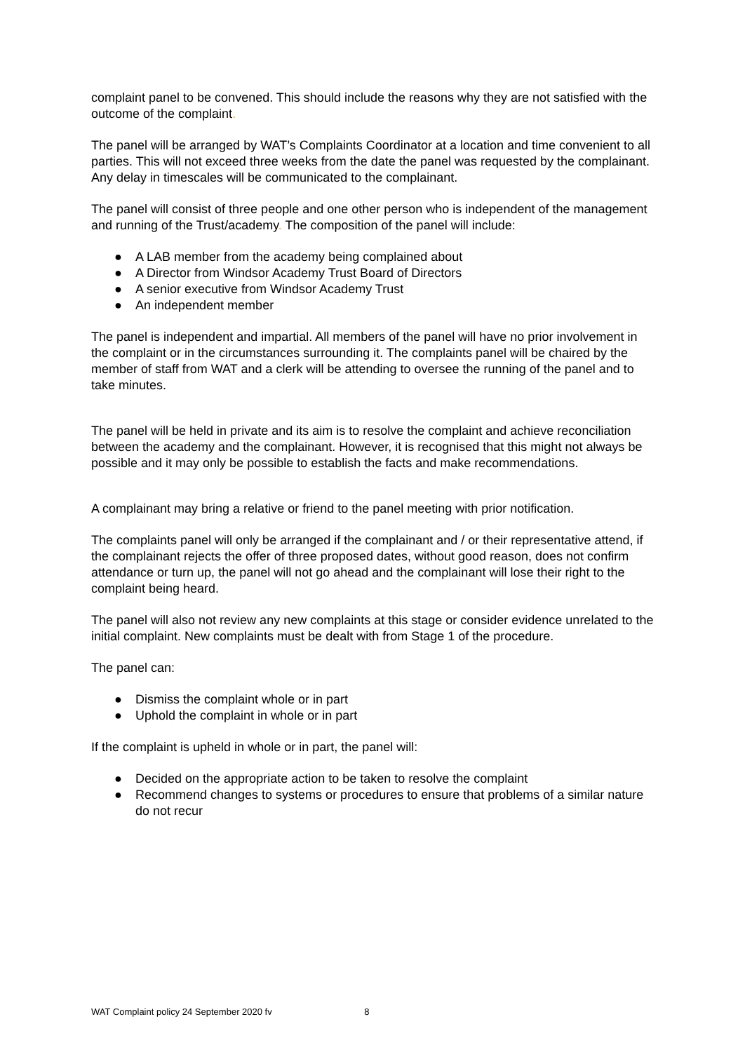complaint panel to be convened. This should include the reasons why they are not satisfied with the outcome of the complaint.
The panel will be arranged by WAT’s Complaints Coordinator at a location and time convenient to all parties. This will not exceed three weeks from the date the panel was requested by the complainant. Any delay in timescales will be communicated to the complainant.
The panel will consist of three people and one other person who is independent of the management and running of the Trust/academy. The composition of the panel will include:
● A LAB member from the academy being complained about
● A Director from Windsor Academy Trust Board of Directors
● A senior executive from Windsor Academy Trust
● An independent member
The panel is independent and impartial. All members of the panel will have no prior involvement in the complaint or in the circumstances surrounding it. The complaints panel will be chaired by the member of staff from WAT and a clerk will be attending to oversee the running of the panel and to take minutes.
The panel will be held in private and its aim is to resolve the complaint and achieve reconciliation between the academy and the complainant. However, it is recognised that this might not always be possible and it may only be possible to establish the facts and make recommendations.
A complainant may bring a relative or friend to the panel meeting with prior notification.
The complaints panel will only be arranged if the complainant and / or their representative attend, if the complainant rejects the offer of three proposed dates, without good reason, does not confirm attendance or turn up, the panel will not go ahead and the complainant will lose their right to the complaint being heard.
The panel will also not review any new complaints at this stage or consider evidence unrelated to the initial complaint. New complaints must be dealt with from Stage 1 of the procedure.
The panel can:
● Dismiss the complaint whole or in part
● Uphold the complaint in whole or in part
If the complaint is upheld in whole or in part, the panel will:
● Decided on the appropriate action to be taken to resolve the complaint
● Recommend changes to systems or procedures to ensure that problems of a similar nature do not recur
WAT Complaint policy 24 September 2020 fv 8